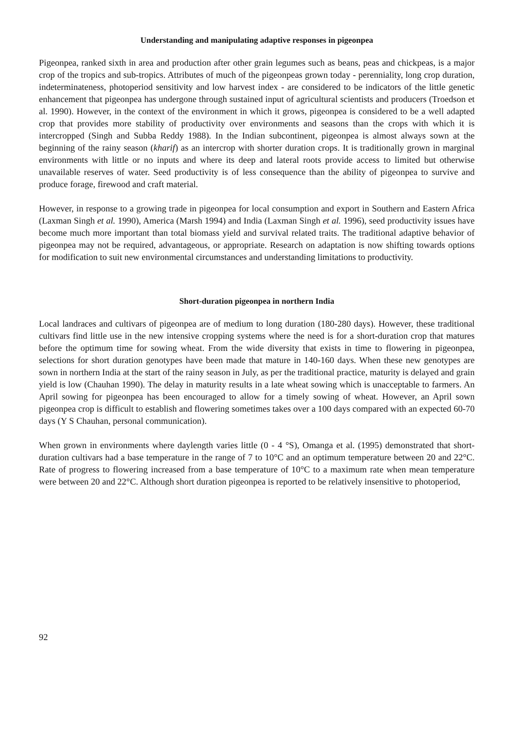Understanding and manipulating adaptive responses in pigeonpea
Pigeonpea, ranked sixth in area and production after other grain legumes such as beans, peas and chickpeas, is a major crop of the tropics and sub-tropics. Attributes of much of the pigeonpeas grown today - perenniality, long crop duration, indeterminateness, photoperiod sensitivity and low harvest index - are considered to be indicators of the little genetic enhancement that pigeonpea has undergone through sustained input of agricultural scientists and producers (Troedson et al. 1990). However, in the context of the environment in which it grows, pigeonpea is considered to be a well adapted crop that provides more stability of productivity over environments and seasons than the crops with which it is intercropped (Singh and Subba Reddy 1988). In the Indian subcontinent, pigeonpea is almost always sown at the beginning of the rainy season (kharif) as an intercrop with shorter duration crops. It is traditionally grown in marginal environments with little or no inputs and where its deep and lateral roots provide access to limited but otherwise unavailable reserves of water. Seed productivity is of less consequence than the ability of pigeonpea to survive and produce forage, firewood and craft material.
However, in response to a growing trade in pigeonpea for local consumption and export in Southern and Eastern Africa (Laxman Singh et al. 1990), America (Marsh 1994) and India (Laxman Singh et al. 1996), seed productivity issues have become much more important than total biomass yield and survival related traits. The traditional adaptive behavior of pigeonpea may not be required, advantageous, or appropriate. Research on adaptation is now shifting towards options for modification to suit new environmental circumstances and understanding limitations to productivity.
Short-duration pigeonpea in northern India
Local landraces and cultivars of pigeonpea are of medium to long duration (180-280 days). However, these traditional cultivars find little use in the new intensive cropping systems where the need is for a short-duration crop that matures before the optimum time for sowing wheat. From the wide diversity that exists in time to flowering in pigeonpea, selections for short duration genotypes have been made that mature in 140-160 days. When these new genotypes are sown in northern India at the start of the rainy season in July, as per the traditional practice, maturity is delayed and grain yield is low (Chauhan 1990). The delay in maturity results in a late wheat sowing which is unacceptable to farmers. An April sowing for pigeonpea has been encouraged to allow for a timely sowing of wheat. However, an April sown pigeonpea crop is difficult to establish and flowering sometimes takes over a 100 days compared with an expected 60-70 days (Y S Chauhan, personal communication).
When grown in environments where daylength varies little (0 - 4 °S), Omanga et al. (1995) demonstrated that short-duration cultivars had a base temperature in the range of 7 to 10°C and an optimum temperature between 20 and 22°C. Rate of progress to flowering increased from a base temperature of 10°C to a maximum rate when mean temperature were between 20 and 22°C. Although short duration pigeonpea is reported to be relatively insensitive to photoperiod,
92